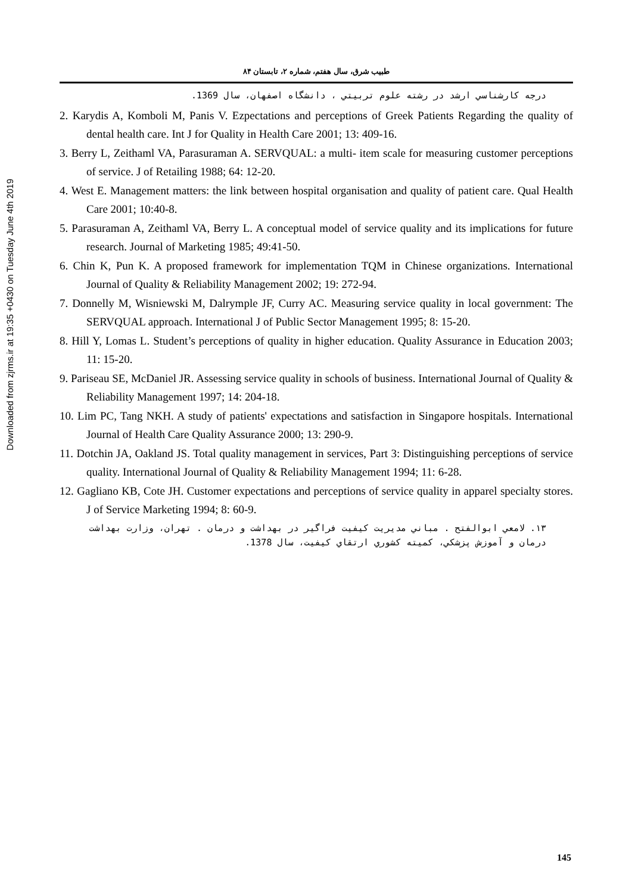Downloaded from zjrms.ir at 19:35 +0430 on Tuesday June 4th 2019
طبيب شرق، سال هفتم، شماره ۲، تابستان ۸۴
درجه كارشناسي ارشد در رشته علوم تربيتي ، دانشگاه اصفهان، سال 1369.
2. Karydis A, Komboli M, Panis V. Ezpectations and perceptions of Greek Patients Regarding the quality of dental health care. Int J for Quality in Health Care 2001; 13: 409-16.
3. Berry L, Zeithaml VA, Parasuraman A. SERVQUAL: a multi- item scale for measuring customer perceptions of service. J of Retailing 1988; 64: 12-20.
4. West E. Management matters: the link between hospital organisation and quality of patient care. Qual Health Care 2001; 10:40-8.
5. Parasuraman A, Zeithaml VA, Berry L. A conceptual model of service quality and its implications for future research. Journal of Marketing 1985; 49:41-50.
6. Chin K, Pun K. A proposed framework for implementation TQM in Chinese organizations. International Journal of Quality & Reliability Management 2002; 19: 272-94.
7. Donnelly M, Wisniewski M, Dalrymple JF, Curry AC. Measuring service quality in local government: The SERVQUAL approach. International J of Public Sector Management 1995; 8: 15-20.
8. Hill Y, Lomas L. Student’s perceptions of quality in higher education. Quality Assurance in Education 2003; 11: 15-20.
9. Pariseau SE, McDaniel JR. Assessing service quality in schools of business. International Journal of Quality & Reliability Management 1997; 14: 204-18.
10. Lim PC, Tang NKH. A study of patients' expectations and satisfaction in Singapore hospitals. International Journal of Health Care Quality Assurance 2000; 13: 290-9.
11. Dotchin JA, Oakland JS. Total quality management in services, Part 3: Distinguishing perceptions of service quality. International Journal of Quality & Reliability Management 1994; 11: 6-28.
12. Gagliano KB, Cote JH. Customer expectations and perceptions of service quality in apparel specialty stores. J of Service Marketing 1994; 8: 60-9.
۱۳. لامعي ابوالفتح . مباني مديريت كيفيت فراگير در بهداشت و درمان . تهران، وزارت بهداشت درمان و آموزش پزشكي، كميته كشوري ارتقاي كيفيت، سال 1378.
145